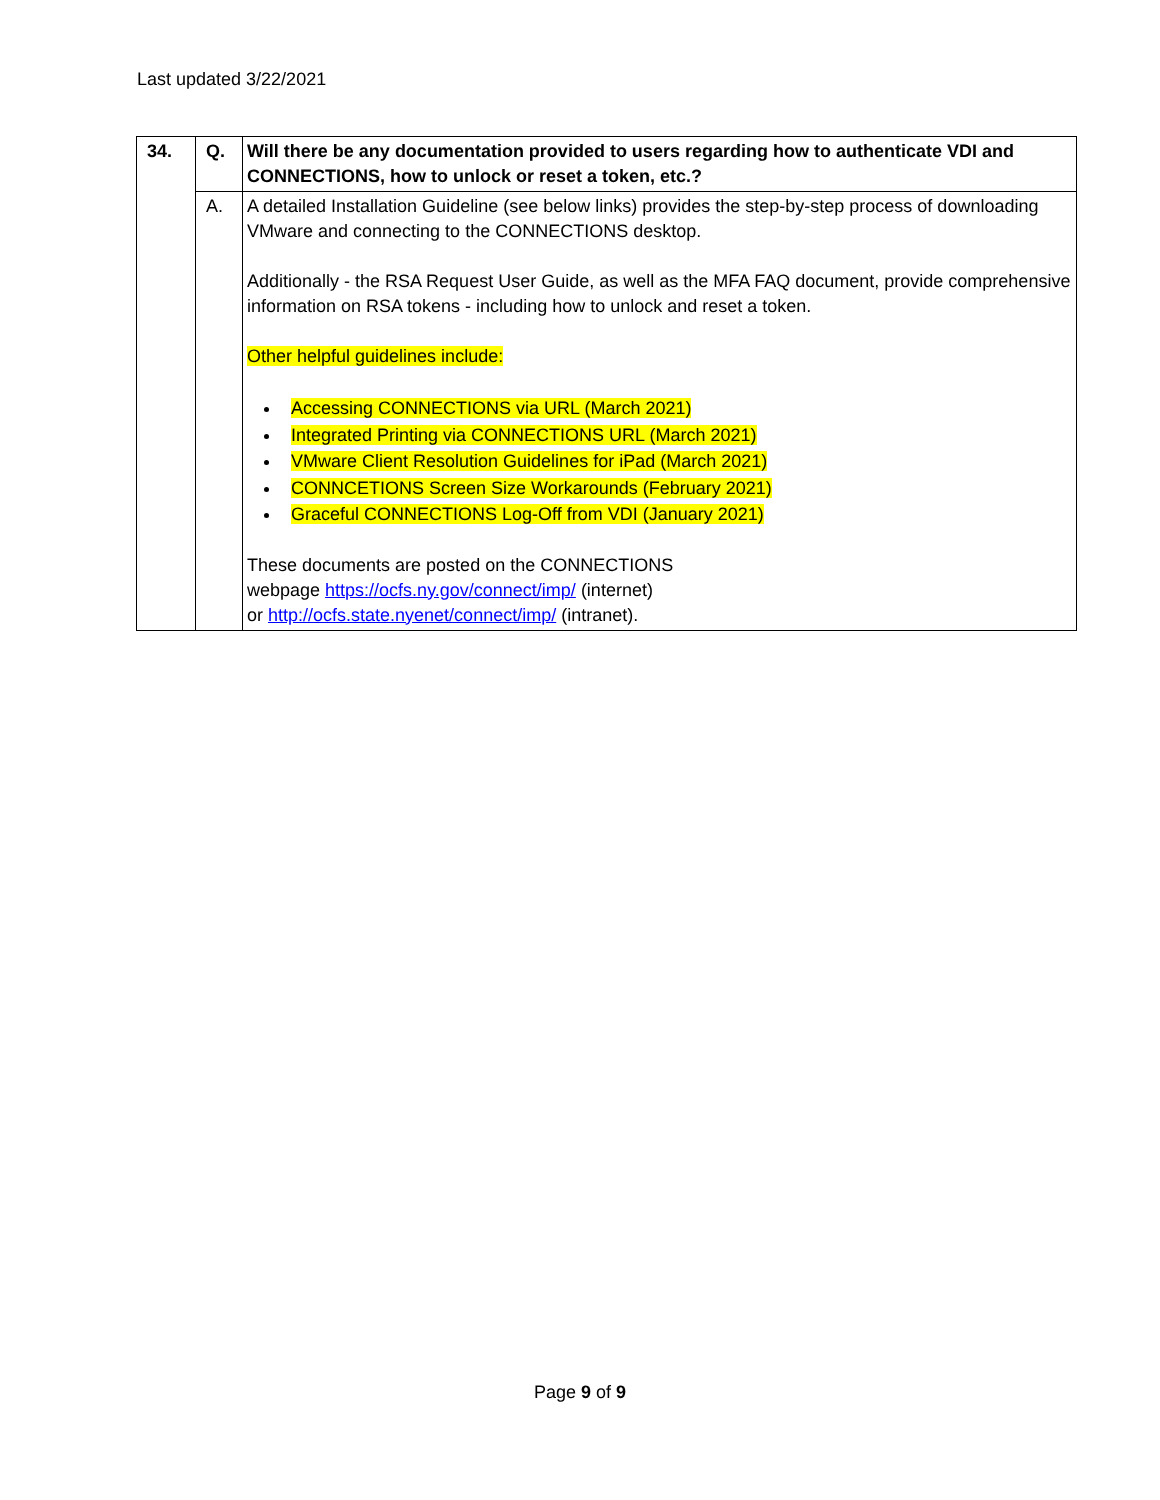Last updated 3/22/2021
| 34. | Q. | Will there be any documentation provided to users regarding how to authenticate VDI and CONNECTIONS, how to unlock or reset a token, etc.? |
| | A. | A detailed Installation Guideline (see below links) provides the step-by-step process of downloading VMware and connecting to the CONNECTIONS desktop. Additionally - the RSA Request User Guide, as well as the MFA FAQ document, provide comprehensive information on RSA tokens - including how to unlock and reset a token. Other helpful guidelines include: Accessing CONNECTIONS via URL (March 2021) Integrated Printing via CONNECTIONS URL (March 2021) VMware Client Resolution Guidelines for iPad (March 2021) CONNCETIONS Screen Size Workarounds (February 2021) Graceful CONNECTIONS Log-Off from VDI (January 2021) These documents are posted on the CONNECTIONS webpage https://ocfs.ny.gov/connect/imp/ (internet) or http://ocfs.state.nyenet/connect/imp/ (intranet). |
Page 9 of 9